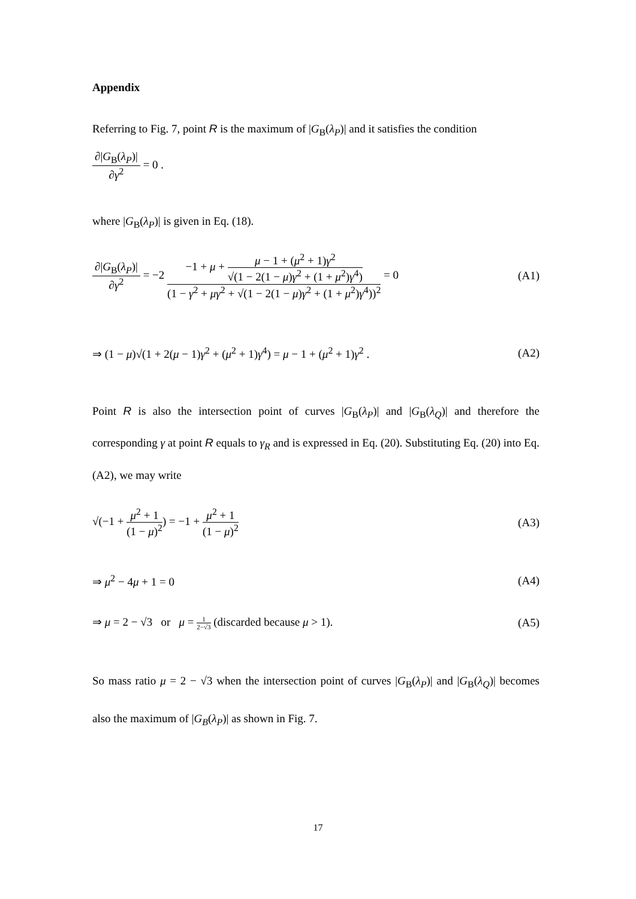Appendix
Referring to Fig. 7, point R is the maximum of |G<sub>B</sub>(λ<sub>P</sub>)| and it satisfies the condition
∂|G<sub>B</sub>(λ<sub>P</sub>)| ∂γ<sup>2</sup> = 0 .
where |G<sub>B</sub>(λ<sub>P</sub>)| is given in Eq. (18).
∂|G<sub>B</sub>(λ<sub>P</sub>)| ∂γ<sup>2</sup> = −2 −1 + μ + μ − 1 + (μ<sup>2</sup> + 1)γ<sup>2</sup> √(1 − 2(1 − μ)γ<sup>2</sup> + (1 + μ<sup>2</sup>)γ<sup>4</sup>) (1 − γ<sup>2</sup> + μγ<sup>2</sup> + √(1 − 2(1 − μ)γ<sup>2</sup> + (1 + μ<sup>2</sup>)γ<sup>4</sup>))<sup>2</sup> = 0 (A1)
⇒ (1 − μ)√(1 + 2(μ − 1)γ<sup>2</sup> + (μ<sup>2</sup> + 1)γ<sup>4</sup>) = μ − 1 + (μ<sup>2</sup> + 1)γ<sup>2</sup> . (A2)
Point R is also the intersection point of curves |G<sub>B</sub>(λ<sub>P</sub>)| and |G<sub>B</sub>(λ<sub>Q</sub>)| and therefore the corresponding γ at point R equals to γ<sub>R</sub> and is expressed in Eq. (20). Substituting Eq. (20) into Eq. (A2), we may write
√(−1 + μ<sup>2</sup> + 1 (1 − μ)<sup>2</sup>) = −1 + μ<sup>2</sup> + 1 (1 − μ)<sup>2</sup> (A3)
⇒ μ<sup>2</sup> − 4μ + 1 = 0 (A4)
⇒ μ = 2 − √3 or μ = 1 2−√3 (discarded because μ > 1). (A5)
So mass ratio μ = 2 − √3 when the intersection point of curves |G<sub>B</sub>(λ<sub>P</sub>)| and |G<sub>B</sub>(λ<sub>Q</sub>)| becomes also the maximum of |G<sub>B</sub>(λ<sub>P</sub>)| as shown in Fig. 7.
17